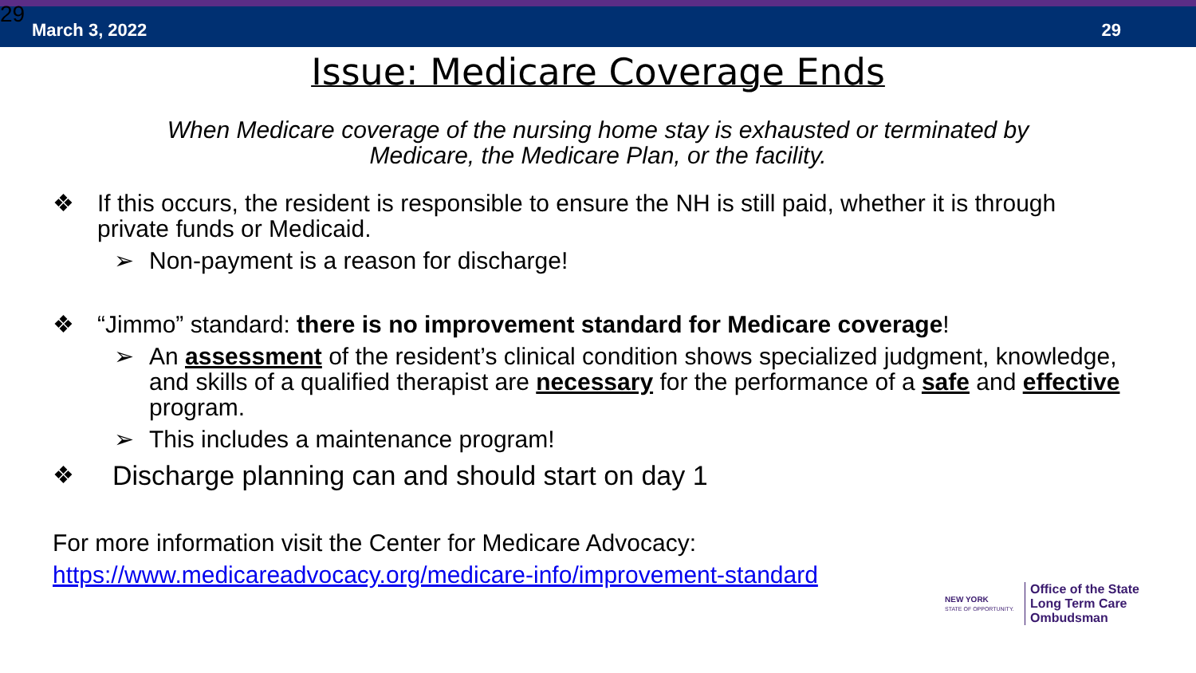29 March 3, 2022 29
Issue: Medicare Coverage Ends
When Medicare coverage of the nursing home stay is exhausted or terminated by
Medicare, the Medicare Plan, or the facility.
❖ If this occurs, the resident is responsible to ensure the NH is still paid, whether it is through private funds or Medicaid.
➢ Non-payment is a reason for discharge!
❖ “Jimmo” standard: there is no improvement standard for Medicare coverage!
➢ An assessment of the resident’s clinical condition shows specialized judgment, knowledge, and skills of a qualified therapist are necessary for the performance of a safe and effective program.
➢ This includes a maintenance program!
❖ Discharge planning can and should start on day 1
For more information visit the Center for Medicare Advocacy:
https://www.medicareadvocacy.org/medicare-info/improvement-standard
NEW YORK
STATE OF OPPORTUNITY.
Office of the State
Long Term Care
Ombudsman